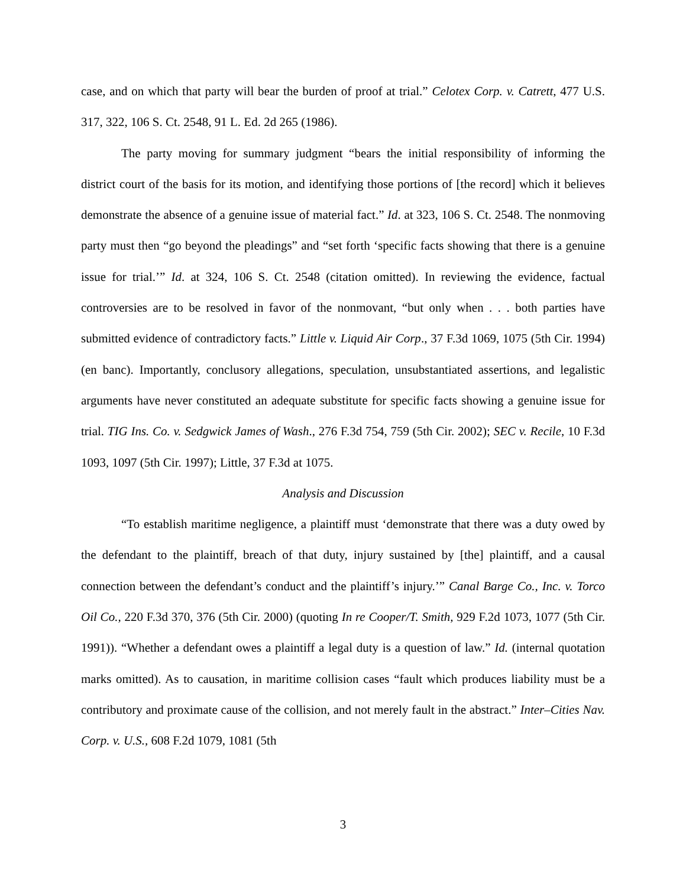case, and on which that party will bear the burden of proof at trial.” Celotex Corp. v. Catrett, 477 U.S. 317, 322, 106 S. Ct. 2548, 91 L. Ed. 2d 265 (1986).
The party moving for summary judgment “bears the initial responsibility of informing the district court of the basis for its motion, and identifying those portions of [the record] which it believes demonstrate the absence of a genuine issue of material fact.” Id. at 323, 106 S. Ct. 2548. The nonmoving party must then “go beyond the pleadings” and “set forth ‘specific facts showing that there is a genuine issue for trial.’” Id. at 324, 106 S. Ct. 2548 (citation omitted). In reviewing the evidence, factual controversies are to be resolved in favor of the nonmovant, “but only when . . . both parties have submitted evidence of contradictory facts.” Little v. Liquid Air Corp., 37 F.3d 1069, 1075 (5th Cir. 1994) (en banc). Importantly, conclusory allegations, speculation, unsubstantiated assertions, and legalistic arguments have never constituted an adequate substitute for specific facts showing a genuine issue for trial. TIG Ins. Co. v. Sedgwick James of Wash., 276 F.3d 754, 759 (5th Cir. 2002); SEC v. Recile, 10 F.3d 1093, 1097 (5th Cir. 1997); Little, 37 F.3d at 1075.
Analysis and Discussion
“To establish maritime negligence, a plaintiff must ‘demonstrate that there was a duty owed by the defendant to the plaintiff, breach of that duty, injury sustained by [the] plaintiff, and a causal connection between the defendant’s conduct and the plaintiff’s injury.’” Canal Barge Co., Inc. v. Torco Oil Co., 220 F.3d 370, 376 (5th Cir. 2000) (quoting In re Cooper/T. Smith, 929 F.2d 1073, 1077 (5th Cir. 1991)). “Whether a defendant owes a plaintiff a legal duty is a question of law.” Id. (internal quotation marks omitted). As to causation, in maritime collision cases “fault which produces liability must be a contributory and proximate cause of the collision, and not merely fault in the abstract.” Inter–Cities Nav. Corp. v. U.S., 608 F.2d 1079, 1081 (5th
3